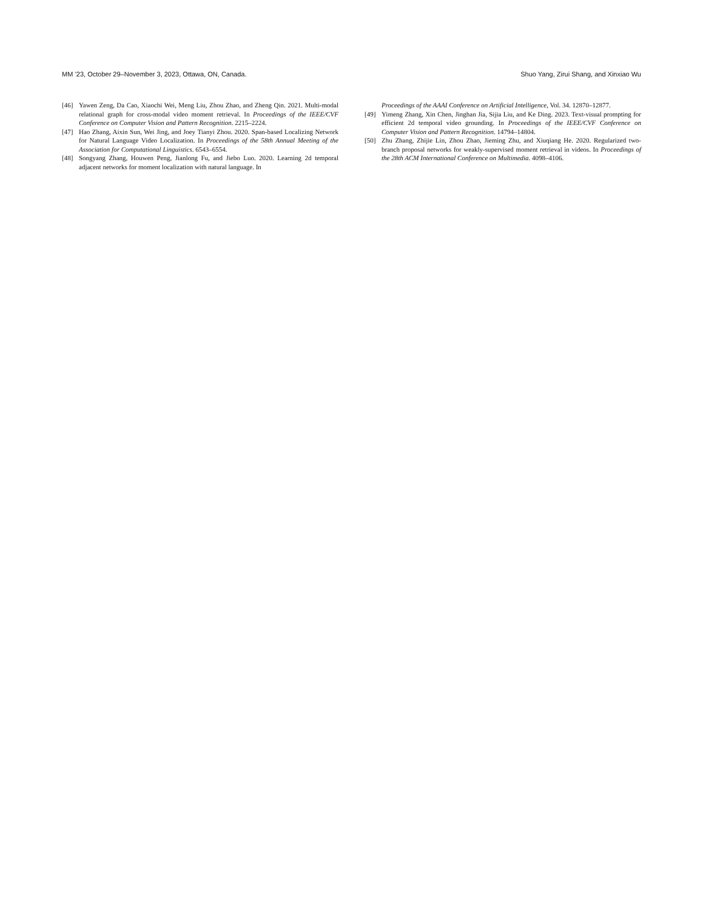MM ’23, October 29–November 3, 2023, Ottawa, ON, Canada. Shuo Yang, Zirui Shang, and Xinxiao Wu
[46] Yawen Zeng, Da Cao, Xiaochi Wei, Meng Liu, Zhou Zhao, and Zheng Qin. 2021. Multi-modal relational graph for cross-modal video moment retrieval. In Proceedings of the IEEE/CVF Conference on Computer Vision and Pattern Recognition. 2215–2224.
[47] Hao Zhang, Aixin Sun, Wei Jing, and Joey Tianyi Zhou. 2020. Span-based Localizing Network for Natural Language Video Localization. In Proceedings of the 58th Annual Meeting of the Association for Computational Linguistics. 6543–6554.
[48] Songyang Zhang, Houwen Peng, Jianlong Fu, and Jiebo Luo. 2020. Learning 2d temporal adjacent networks for moment localization with natural language. In
Proceedings of the AAAI Conference on Artificial Intelligence, Vol. 34. 12870–12877.
[49] Yimeng Zhang, Xin Chen, Jinghan Jia, Sijia Liu, and Ke Ding. 2023. Text-visual prompting for efficient 2d temporal video grounding. In Proceedings of the IEEE/CVF Conference on Computer Vision and Pattern Recognition. 14794–14804.
[50] Zhu Zhang, Zhijie Lin, Zhou Zhao, Jieming Zhu, and Xiuqiang He. 2020. Regularized two-branch proposal networks for weakly-supervised moment retrieval in videos. In Proceedings of the 28th ACM International Conference on Multimedia. 4098–4106.